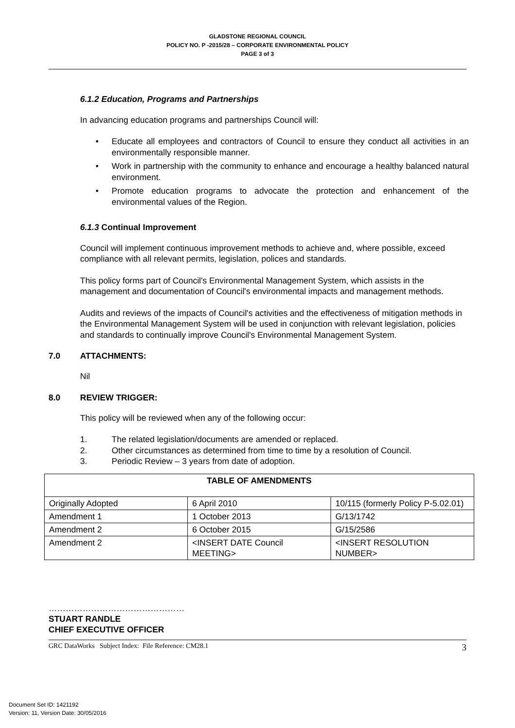GLADSTONE REGIONAL COUNCIL
POLICY NO. P -2015/28 – CORPORATE ENVIRONMENTAL POLICY
PAGE 3 of 3
6.1.2 Education, Programs and Partnerships
In advancing education programs and partnerships Council will:
• Educate all employees and contractors of Council to ensure they conduct all activities in an environmentally responsible manner.
• Work in partnership with the community to enhance and encourage a healthy balanced natural environment.
• Promote education programs to advocate the protection and enhancement of the environmental values of the Region.
6.1.3 Continual Improvement
Council will implement continuous improvement methods to achieve and, where possible, exceed compliance with all relevant permits, legislation, polices and standards.
This policy forms part of Council's Environmental Management System, which assists in the management and documentation of Council's environmental impacts and management methods.
Audits and reviews of the impacts of Council's activities and the effectiveness of mitigation methods in the Environmental Management System will be used in conjunction with relevant legislation, policies and standards to continually improve Council's Environmental Management System.
7.0 ATTACHMENTS:
Nil
8.0 REVIEW TRIGGER:
This policy will be reviewed when any of the following occur:
1. The related legislation/documents are amended or replaced.
2. Other circumstances as determined from time to time by a resolution of Council.
3. Periodic Review – 3 years from date of adoption.
| TABLE OF AMENDMENTS | | |
| --- | --- | --- |
| Originally Adopted | 6 April 2010 | 10/115 (formerly Policy P-5.02.01) |
| Amendment 1 | 1 October 2013 | G/13/1742 |
| Amendment 2 | 6 October 2015 | G/15/2586 |
| Amendment 2 | <INSERT DATE Council MEETING> | <INSERT RESOLUTION NUMBER> |
…………………………………………
STUART RANDLE
CHIEF EXECUTIVE OFFICER
GRC DataWorks Subject Index: File Reference: CM28.1 3
Document Set ID: 1421192
Version: 11, Version Date: 30/05/2016